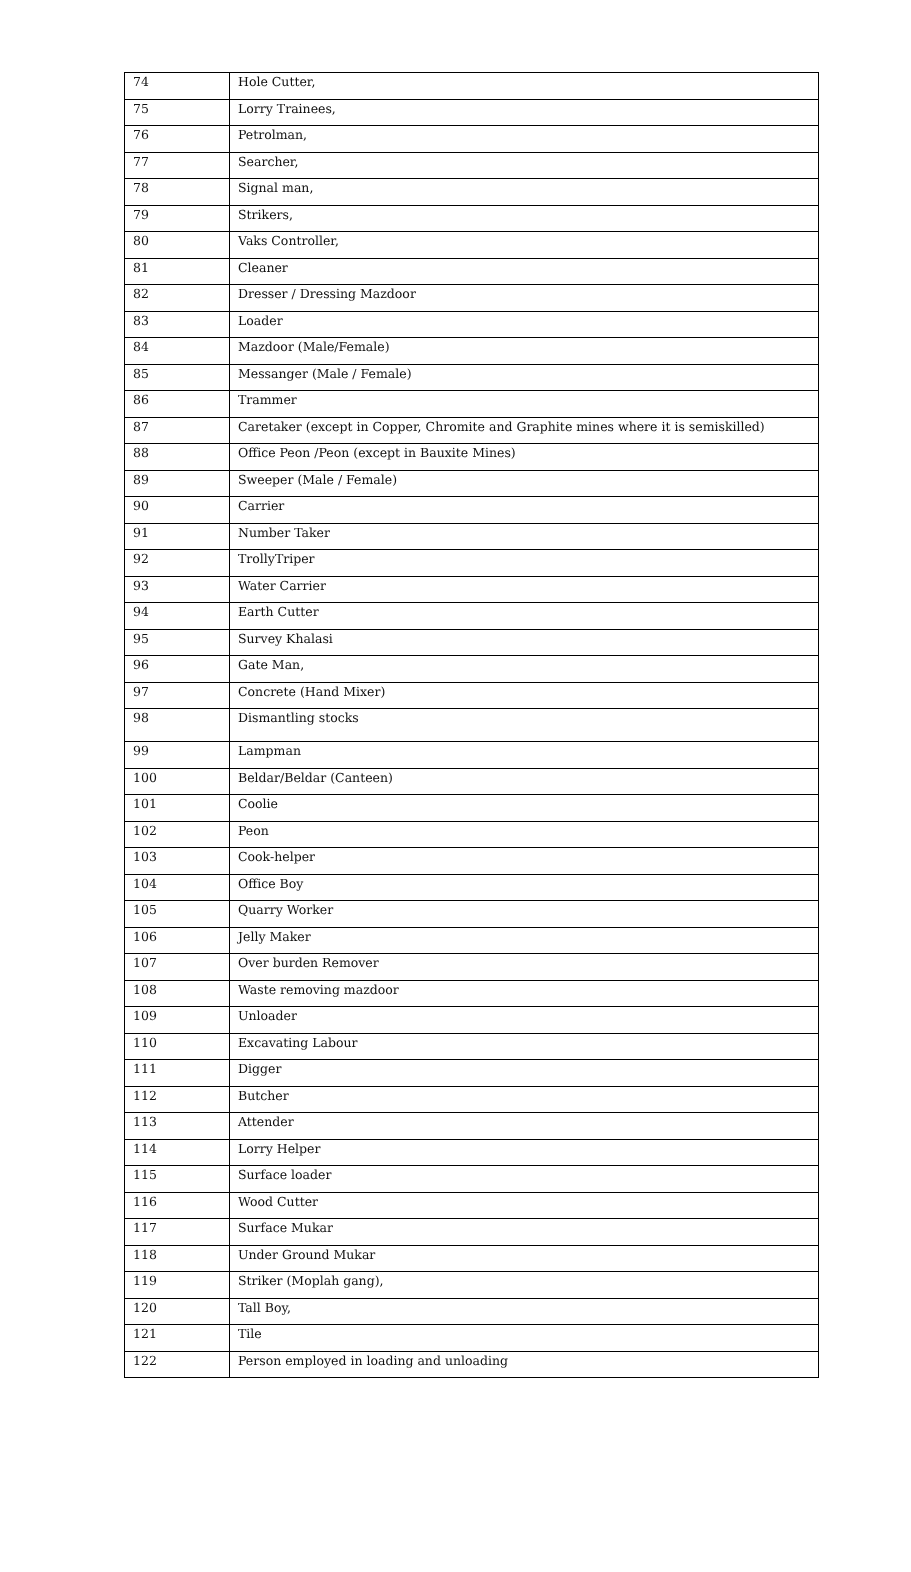| 74 | Hole Cutter, |
| 75 | Lorry Trainees, |
| 76 | Petrolman, |
| 77 | Searcher, |
| 78 | Signal man, |
| 79 | Strikers, |
| 80 | Vaks Controller, |
| 81 | Cleaner |
| 82 | Dresser / Dressing Mazdoor |
| 83 | Loader |
| 84 | Mazdoor (Male/Female) |
| 85 | Messanger (Male / Female) |
| 86 | Trammer |
| 87 | Caretaker (except in Copper, Chromite and Graphite mines where it is semiskilled) |
| 88 | Office Peon /Peon (except in Bauxite Mines) |
| 89 | Sweeper (Male / Female) |
| 90 | Carrier |
| 91 | Number Taker |
| 92 | TrollyTriper |
| 93 | Water Carrier |
| 94 | Earth Cutter |
| 95 | Survey Khalasi |
| 96 | Gate Man, |
| 97 | Concrete (Hand Mixer) |
| 98 | Dismantling stocks |
| 99 | Lampman |
| 100 | Beldar/Beldar (Canteen) |
| 101 | Coolie |
| 102 | Peon |
| 103 | Cook-helper |
| 104 | Office Boy |
| 105 | Quarry Worker |
| 106 | Jelly Maker |
| 107 | Over burden Remover |
| 108 | Waste removing mazdoor |
| 109 | Unloader |
| 110 | Excavating Labour |
| 111 | Digger |
| 112 | Butcher |
| 113 | Attender |
| 114 | Lorry Helper |
| 115 | Surface loader |
| 116 | Wood Cutter |
| 117 | Surface Mukar |
| 118 | Under Ground Mukar |
| 119 | Striker (Moplah gang), |
| 120 | Tall Boy, |
| 121 | Tile |
| 122 | Person employed in loading and unloading |